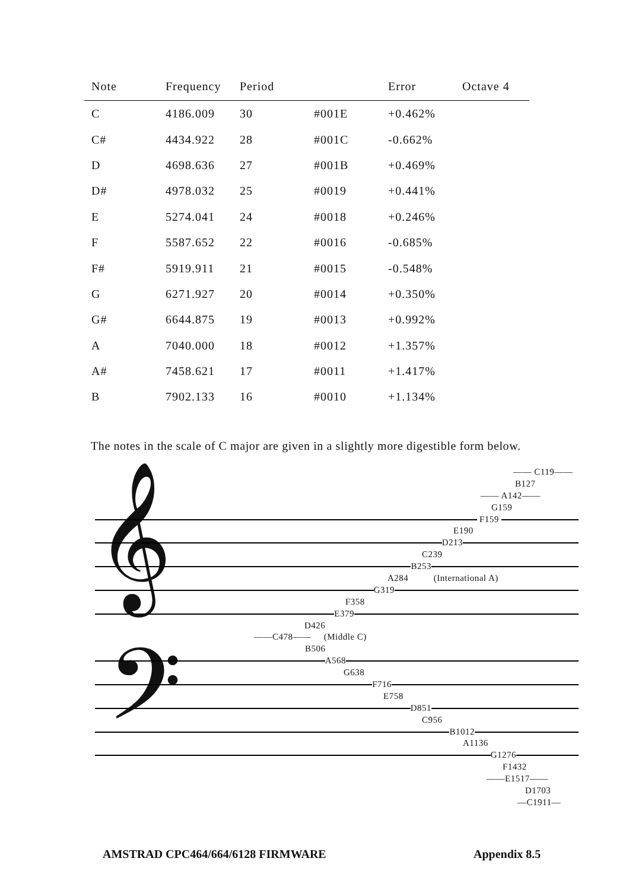| Note | Frequency | Period | | Error | Octave 4 |
| --- | --- | --- | --- | --- | --- |
| C | 4186.009 | 30 | #001E | +0.462% | |
| C# | 4434.922 | 28 | #001C | -0.662% | |
| D | 4698.636 | 27 | #001B | +0.469% | |
| D# | 4978.032 | 25 | #0019 | +0.441% | |
| E | 5274.041 | 24 | #0018 | +0.246% | |
| F | 5587.652 | 22 | #0016 | -0.685% | |
| F# | 5919.911 | 21 | #0015 | -0.548% | |
| G | 6271.927 | 20 | #0014 | +0.350% | |
| G# | 6644.875 | 19 | #0013 | +0.992% | |
| A | 7040.000 | 18 | #0012 | +1.357% | |
| A# | 7458.621 | 17 | #0011 | +1.417% | |
| B | 7902.133 | 16 | #0010 | +1.134% | |
The notes in the scale of C major are given in a slightly more digestible form below.
𝄞
𝄢
—— C119——
B127
—— A142——
G159
F159
E190
D213
C239
B253
A284 (International A)
G319
F358
E379
D426
——C478—— (Middle C)
B506
A568
G638
F716
E758
D851
C956
B1012
A1136
G1276
F1432
——E1517——
D1703
—C1911—
AMSTRAD CPC464/664/6128 FIRMWARE
Appendix 8.5